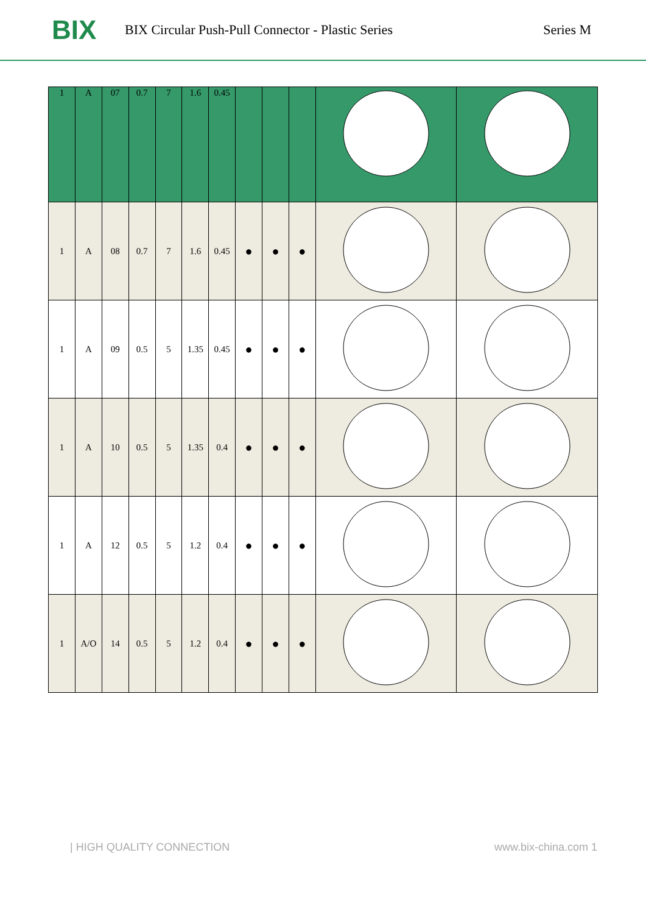BIX
BIX Circular Push-Pull Connector - Plastic Series
Series M
| 1 | A | 07 | 0.7 | 7 | 1.6 | 0.45 | | | | | |
| 1 | A | 08 | 0.7 | 7 | 1.6 | 0.45 | ● | ● | ● | | |
| 1 | A | 09 | 0.5 | 5 | 1.35 | 0.45 | ● | ● | ● | | |
| 1 | A | 10 | 0.5 | 5 | 1.35 | 0.4 | ● | ● | ● | | |
| 1 | A | 12 | 0.5 | 5 | 1.2 | 0.4 | ● | ● | ● | | |
| 1 | A/O | 14 | 0.5 | 5 | 1.2 | 0.4 | ● | ● | ● | | |
| HIGH QUALITY CONNECTION www.bix-china.com 1